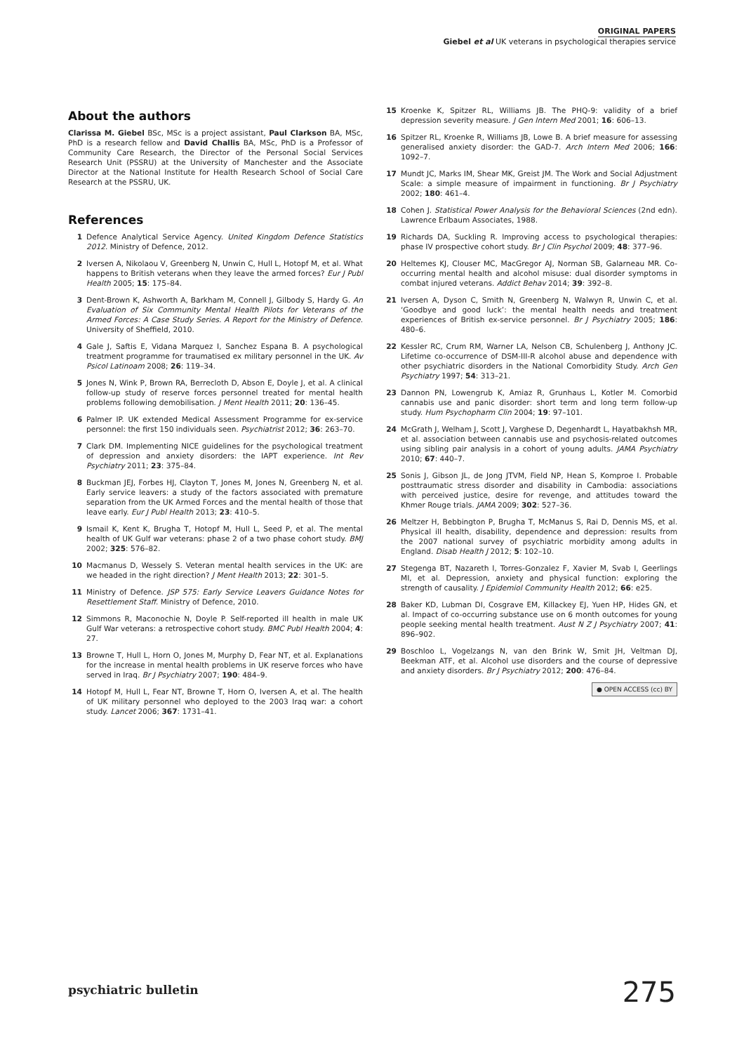ORIGINAL PAPERS
Giebel et al UK veterans in psychological therapies service
About the authors
Clarissa M. Giebel BSc, MSc is a project assistant, Paul Clarkson BA, MSc, PhD is a research fellow and David Challis BA, MSc, PhD is a Professor of Community Care Research, the Director of the Personal Social Services Research Unit (PSSRU) at the University of Manchester and the Associate Director at the National Institute for Health Research School of Social Care Research at the PSSRU, UK.
References
1 Defence Analytical Service Agency. United Kingdom Defence Statistics 2012. Ministry of Defence, 2012.
2 Iversen A, Nikolaou V, Greenberg N, Unwin C, Hull L, Hotopf M, et al. What happens to British veterans when they leave the armed forces? Eur J Publ Health 2005; 15: 175–84.
3 Dent-Brown K, Ashworth A, Barkham M, Connell J, Gilbody S, Hardy G. An Evaluation of Six Community Mental Health Pilots for Veterans of the Armed Forces: A Case Study Series. A Report for the Ministry of Defence. University of Sheffield, 2010.
4 Gale J, Saftis E, Vidana Marquez I, Sanchez Espana B. A psychological treatment programme for traumatised ex military personnel in the UK. Av Psicol Latinoam 2008; 26: 119–34.
5 Jones N, Wink P, Brown RA, Berrecloth D, Abson E, Doyle J, et al. A clinical follow-up study of reserve forces personnel treated for mental health problems following demobilisation. J Ment Health 2011; 20: 136–45.
6 Palmer IP. UK extended Medical Assessment Programme for ex-service personnel: the first 150 individuals seen. Psychiatrist 2012; 36: 263–70.
7 Clark DM. Implementing NICE guidelines for the psychological treatment of depression and anxiety disorders: the IAPT experience. Int Rev Psychiatry 2011; 23: 375–84.
8 Buckman JEJ, Forbes HJ, Clayton T, Jones M, Jones N, Greenberg N, et al. Early service leavers: a study of the factors associated with premature separation from the UK Armed Forces and the mental health of those that leave early. Eur J Publ Health 2013; 23: 410–5.
9 Ismail K, Kent K, Brugha T, Hotopf M, Hull L, Seed P, et al. The mental health of UK Gulf war veterans: phase 2 of a two phase cohort study. BMJ 2002; 325: 576–82.
10 Macmanus D, Wessely S. Veteran mental health services in the UK: are we headed in the right direction? J Ment Health 2013; 22: 301–5.
11 Ministry of Defence. JSP 575: Early Service Leavers Guidance Notes for Resettlement Staff. Ministry of Defence, 2010.
12 Simmons R, Maconochie N, Doyle P. Self-reported ill health in male UK Gulf War veterans: a retrospective cohort study. BMC Publ Health 2004; 4: 27.
13 Browne T, Hull L, Horn O, Jones M, Murphy D, Fear NT, et al. Explanations for the increase in mental health problems in UK reserve forces who have served in Iraq. Br J Psychiatry 2007; 190: 484–9.
14 Hotopf M, Hull L, Fear NT, Browne T, Horn O, Iversen A, et al. The health of UK military personnel who deployed to the 2003 Iraq war: a cohort study. Lancet 2006; 367: 1731–41.
15 Kroenke K, Spitzer RL, Williams JB. The PHQ-9: validity of a brief depression severity measure. J Gen Intern Med 2001; 16: 606–13.
16 Spitzer RL, Kroenke R, Williams JB, Lowe B. A brief measure for assessing generalised anxiety disorder: the GAD-7. Arch Intern Med 2006; 166: 1092–7.
17 Mundt JC, Marks IM, Shear MK, Greist JM. The Work and Social Adjustment Scale: a simple measure of impairment in functioning. Br J Psychiatry 2002; 180: 461–4.
18 Cohen J. Statistical Power Analysis for the Behavioral Sciences (2nd edn). Lawrence Erlbaum Associates, 1988.
19 Richards DA, Suckling R. Improving access to psychological therapies: phase IV prospective cohort study. Br J Clin Psychol 2009; 48: 377–96.
20 Heltemes KJ, Clouser MC, MacGregor AJ, Norman SB, Galarneau MR. Co-occurring mental health and alcohol misuse: dual disorder symptoms in combat injured veterans. Addict Behav 2014; 39: 392–8.
21 Iversen A, Dyson C, Smith N, Greenberg N, Walwyn R, Unwin C, et al. ‘Goodbye and good luck’: the mental health needs and treatment experiences of British ex-service personnel. Br J Psychiatry 2005; 186: 480–6.
22 Kessler RC, Crum RM, Warner LA, Nelson CB, Schulenberg J, Anthony JC. Lifetime co-occurrence of DSM-III-R alcohol abuse and dependence with other psychiatric disorders in the National Comorbidity Study. Arch Gen Psychiatry 1997; 54: 313–21.
23 Dannon PN, Lowengrub K, Amiaz R, Grunhaus L, Kotler M. Comorbid cannabis use and panic disorder: short term and long term follow-up study. Hum Psychopharm Clin 2004; 19: 97–101.
24 McGrath J, Welham J, Scott J, Varghese D, Degenhardt L, Hayatbakhsh MR, et al. association between cannabis use and psychosis-related outcomes using sibling pair analysis in a cohort of young adults. JAMA Psychiatry 2010; 67: 440–7.
25 Sonis J, Gibson JL, de Jong JTVM, Field NP, Hean S, Komproe I. Probable posttraumatic stress disorder and disability in Cambodia: associations with perceived justice, desire for revenge, and attitudes toward the Khmer Rouge trials. JAMA 2009; 302: 527–36.
26 Meltzer H, Bebbington P, Brugha T, McManus S, Rai D, Dennis MS, et al. Physical ill health, disability, dependence and depression: results from the 2007 national survey of psychiatric morbidity among adults in England. Disab Health J 2012; 5: 102–10.
27 Stegenga BT, Nazareth I, Torres-Gonzalez F, Xavier M, Svab I, Geerlings MI, et al. Depression, anxiety and physical function: exploring the strength of causality. J Epidemiol Community Health 2012; 66: e25.
28 Baker KD, Lubman DI, Cosgrave EM, Killackey EJ, Yuen HP, Hides GN, et al. Impact of co-occurring substance use on 6 month outcomes for young people seeking mental health treatment. Aust N Z J Psychiatry 2007; 41: 896–902.
29 Boschloo L, Vogelzangs N, van den Brink W, Smit JH, Veltman DJ, Beekman ATF, et al. Alcohol use disorders and the course of depressive and anxiety disorders. Br J Psychiatry 2012; 200: 476–84.
● OPEN ACCESS (cc) BY
psychiatric bulletin 275